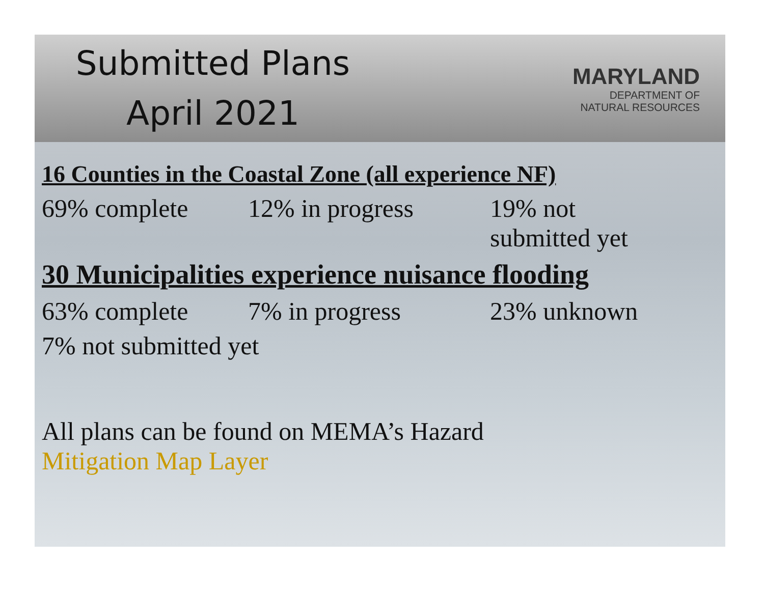Submitted Plans
April 2021
MARYLAND
DEPARTMENT OF
NATURAL RESOURCES
16 Counties in the Coastal Zone (all experience NF)
69% complete 12% in progress 19% not
submitted yet
30 Municipalities experience nuisance flooding
63% complete 7% in progress 23% unknown
7% not submitted yet
All plans can be found on MEMA’s Hazard
Mitigation Map Layer